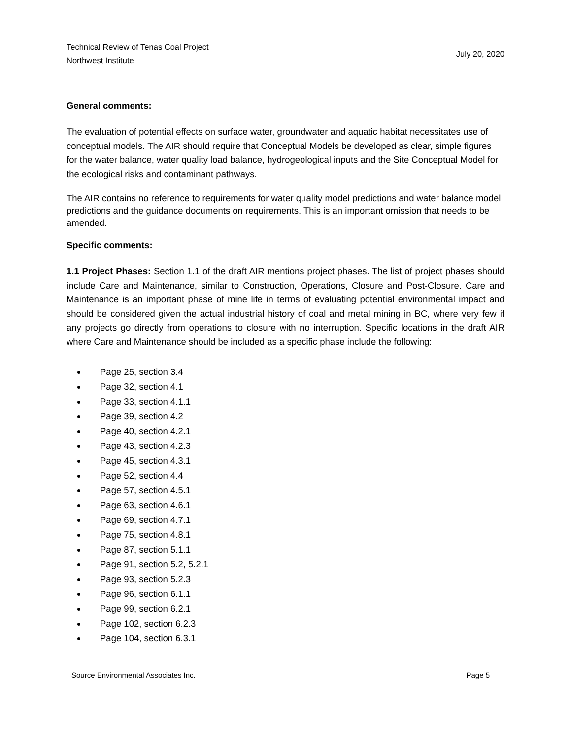Technical Review of Tenas Coal Project
Northwest Institute
July 20, 2020
General comments:
The evaluation of potential effects on surface water, groundwater and aquatic habitat necessitates use of conceptual models. The AIR should require that Conceptual Models be developed as clear, simple figures for the water balance, water quality load balance, hydrogeological inputs and the Site Conceptual Model for the ecological risks and contaminant pathways.
The AIR contains no reference to requirements for water quality model predictions and water balance model predictions and the guidance documents on requirements. This is an important omission that needs to be amended.
Specific comments:
1.1 Project Phases: Section 1.1 of the draft AIR mentions project phases. The list of project phases should include Care and Maintenance, similar to Construction, Operations, Closure and Post-Closure. Care and Maintenance is an important phase of mine life in terms of evaluating potential environmental impact and should be considered given the actual industrial history of coal and metal mining in BC, where very few if any projects go directly from operations to closure with no interruption. Specific locations in the draft AIR where Care and Maintenance should be included as a specific phase include the following:
Page 25, section 3.4
Page 32, section 4.1
Page 33, section 4.1.1
Page 39, section 4.2
Page 40, section 4.2.1
Page 43, section 4.2.3
Page 45, section 4.3.1
Page 52, section 4.4
Page 57, section 4.5.1
Page 63, section 4.6.1
Page 69, section 4.7.1
Page 75, section 4.8.1
Page 87, section 5.1.1
Page 91, section 5.2, 5.2.1
Page 93, section 5.2.3
Page 96, section 6.1.1
Page 99, section 6.2.1
Page 102, section 6.2.3
Page 104, section 6.3.1
Source Environmental Associates Inc. Page 5